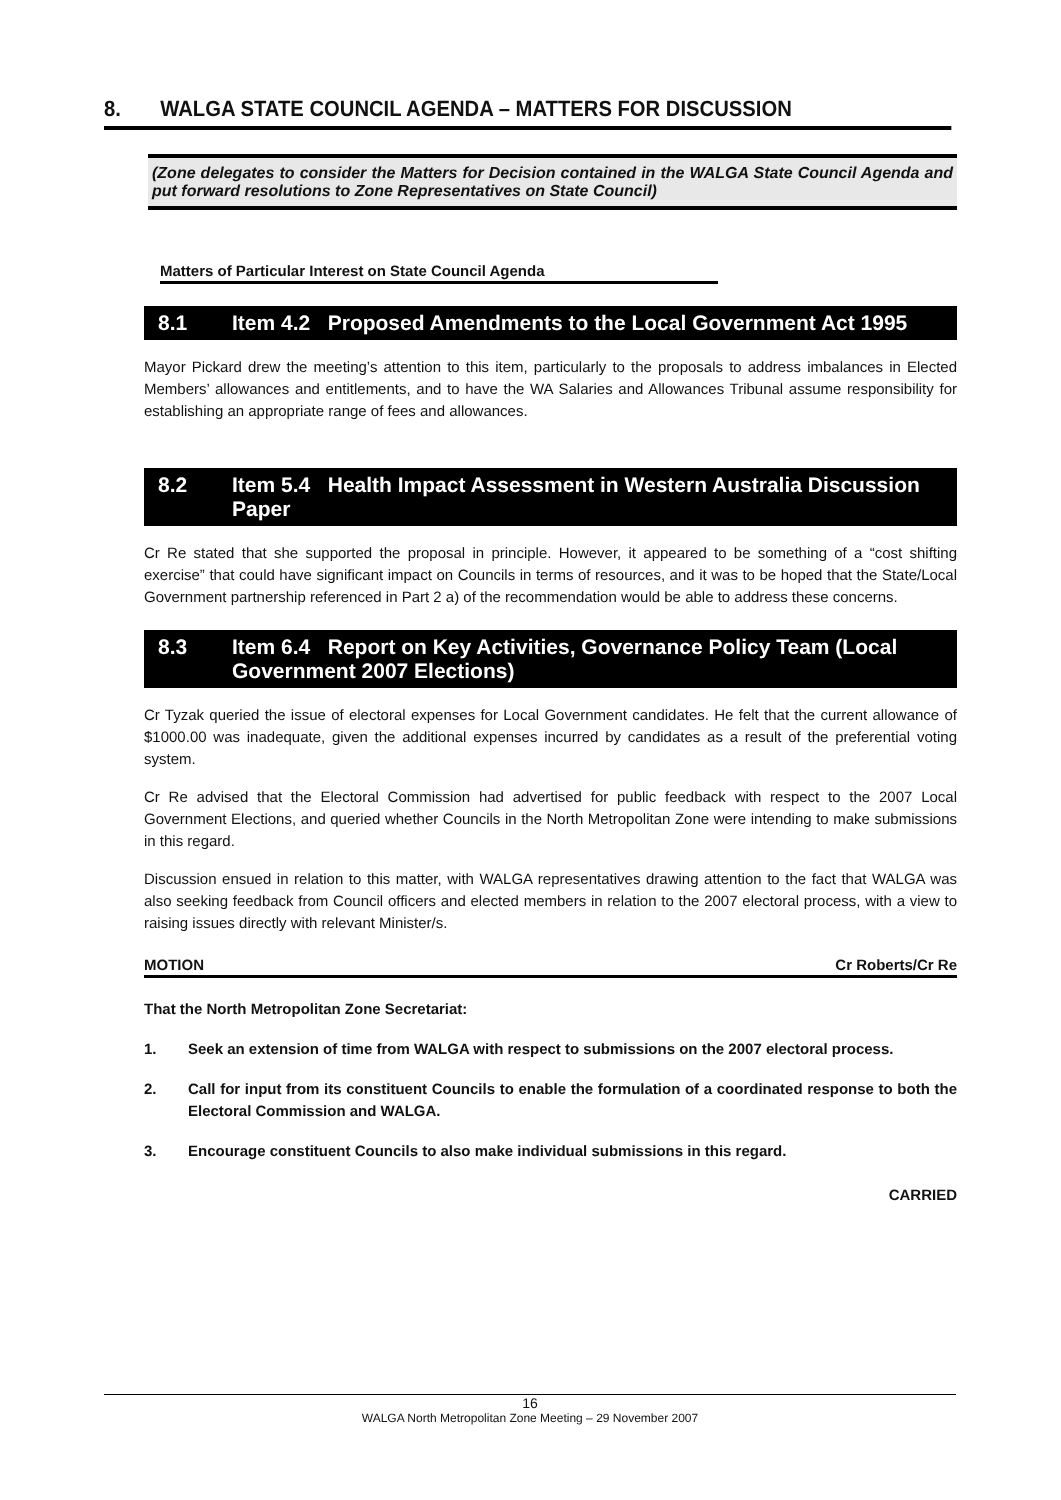8. WALGA STATE COUNCIL AGENDA – MATTERS FOR DISCUSSION
(Zone delegates to consider the Matters for Decision contained in the WALGA State Council Agenda and put forward resolutions to Zone Representatives on State Council)
Matters of Particular Interest on State Council Agenda
8.1 Item 4.2 Proposed Amendments to the Local Government Act 1995
Mayor Pickard drew the meeting’s attention to this item, particularly to the proposals to address imbalances in Elected Members’ allowances and entitlements, and to have the WA Salaries and Allowances Tribunal assume responsibility for establishing an appropriate range of fees and allowances.
8.2 Item 5.4 Health Impact Assessment in Western Australia Discussion Paper
Cr Re stated that she supported the proposal in principle. However, it appeared to be something of a “cost shifting exercise” that could have significant impact on Councils in terms of resources, and it was to be hoped that the State/Local Government partnership referenced in Part 2 a) of the recommendation would be able to address these concerns.
8.3 Item 6.4 Report on Key Activities, Governance Policy Team (Local Government 2007 Elections)
Cr Tyzak queried the issue of electoral expenses for Local Government candidates. He felt that the current allowance of $1000.00 was inadequate, given the additional expenses incurred by candidates as a result of the preferential voting system.
Cr Re advised that the Electoral Commission had advertised for public feedback with respect to the 2007 Local Government Elections, and queried whether Councils in the North Metropolitan Zone were intending to make submissions in this regard.
Discussion ensued in relation to this matter, with WALGA representatives drawing attention to the fact that WALGA was also seeking feedback from Council officers and elected members in relation to the 2007 electoral process, with a view to raising issues directly with relevant Minister/s.
MOTION Cr Roberts/Cr Re
That the North Metropolitan Zone Secretariat:
1. Seek an extension of time from WALGA with respect to submissions on the 2007 electoral process.
2. Call for input from its constituent Councils to enable the formulation of a coordinated response to both the Electoral Commission and WALGA.
3. Encourage constituent Councils to also make individual submissions in this regard.
CARRIED
16
WALGA North Metropolitan Zone Meeting – 29 November 2007